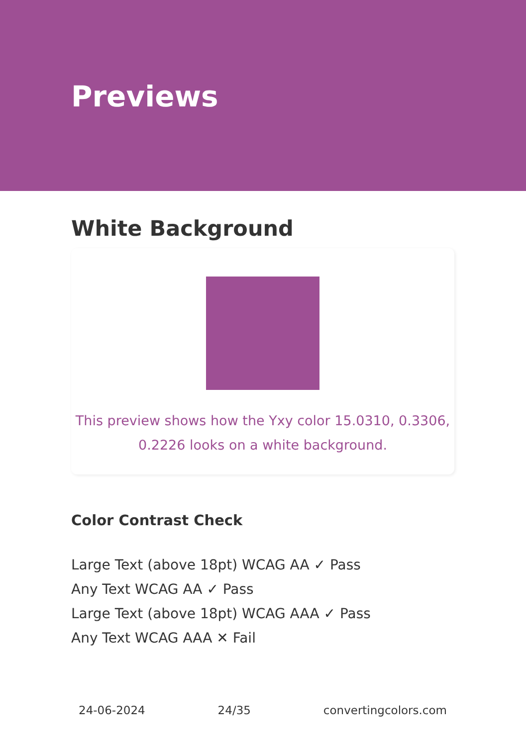Previews
White Background
This preview shows how the Yxy color 15.0310, 0.3306, 0.2226 looks on a white background.
Color Contrast Check
Large Text (above 18pt) WCAG AA ✓ Pass
Any Text WCAG AA ✓ Pass
Large Text (above 18pt) WCAG AAA ✓ Pass
Any Text WCAG AAA ✕ Fail
24-06-2024 24/35 convertingcolors.com